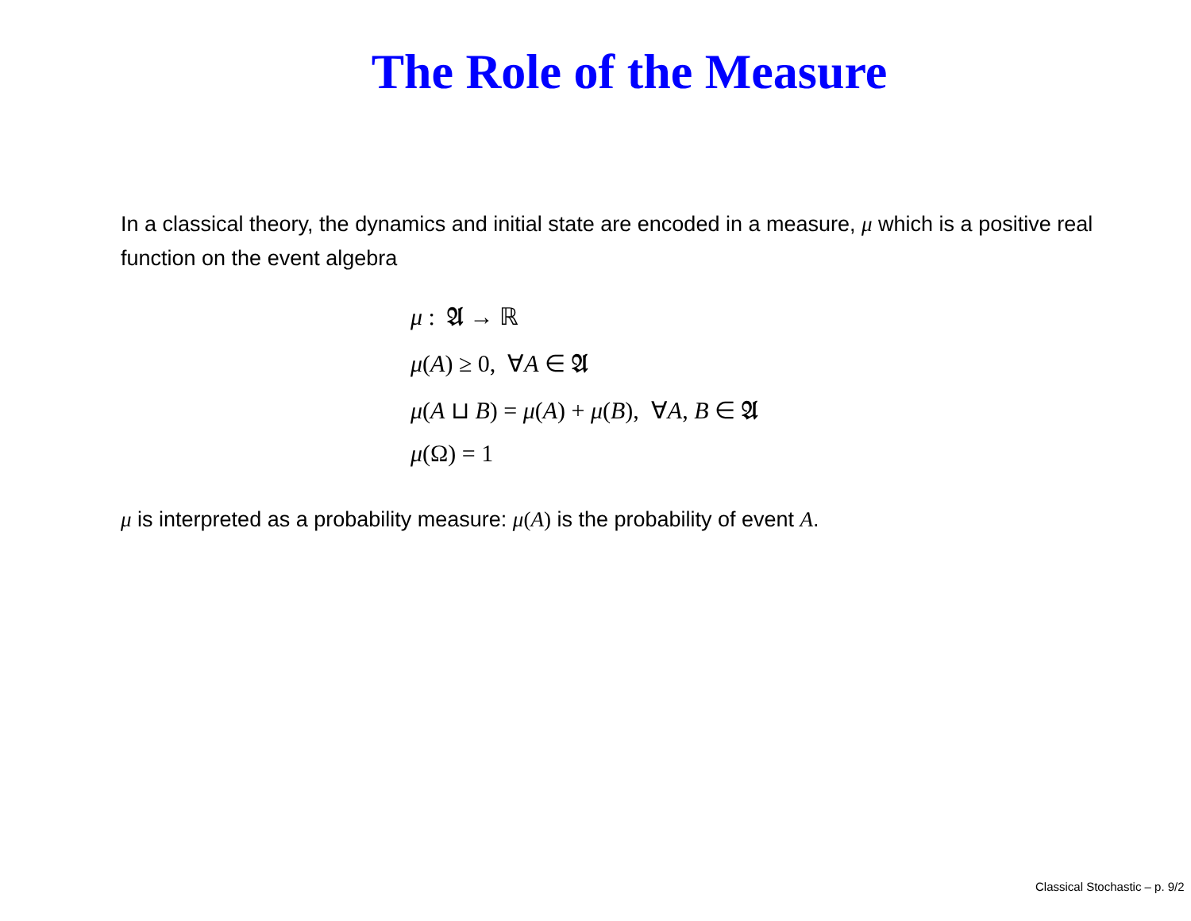The Role of the Measure
In a classical theory, the dynamics and initial state are encoded in a measure, μ which is a positive real function on the event algebra
μ : 𝔄 → ℝ
μ(A) ≥ 0, ∀A ∈ 𝔄
μ(A ⊔ B) = μ(A) + μ(B), ∀A, B ∈ 𝔄
μ(Ω) = 1
μ is interpreted as a probability measure: μ(A) is the probability of event A.
Classical Stochastic – p. 9/2